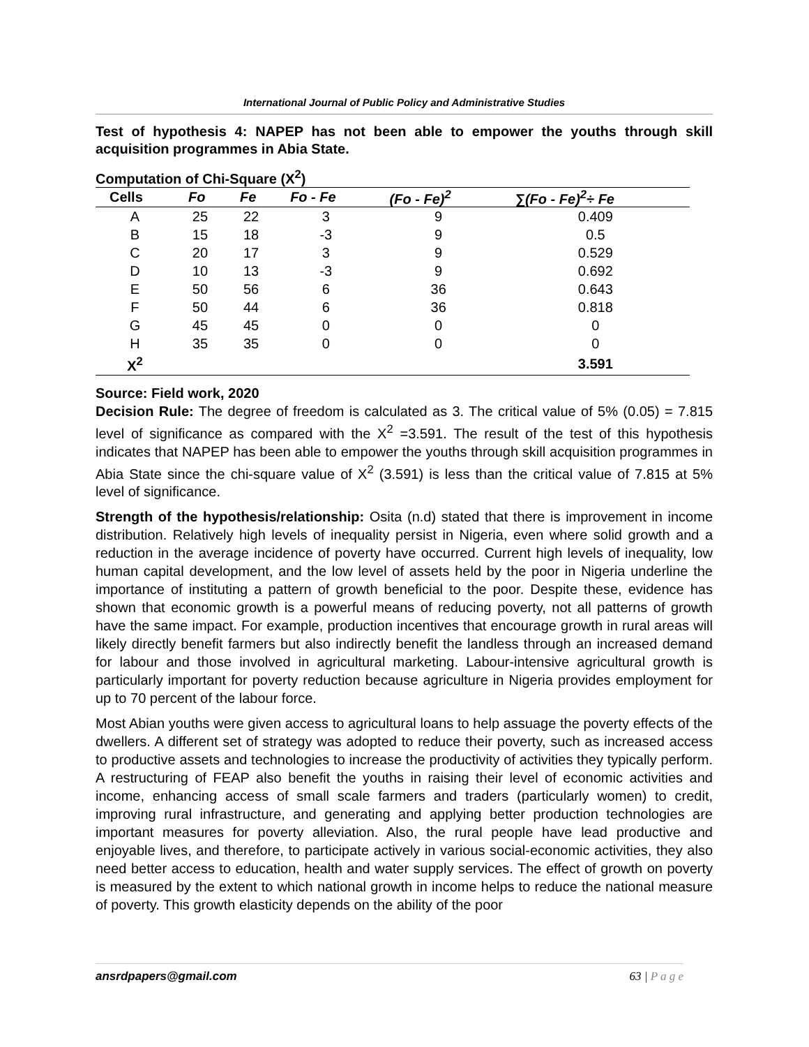International Journal of Public Policy and Administrative Studies
Test of hypothesis 4: NAPEP has not been able to empower the youths through skill acquisition programmes in Abia State.
Computation of Chi-Square (X<sup>2</sup>)
| Cells | Fo | Fe | Fo - Fe | (Fo - Fe)<sup>2</sup> | ∑(Fo - Fe)<sup>2</sup>÷ Fe |
| --- | --- | --- | --- | --- | --- |
| A | 25 | 22 | 3 | 9 | 0.409 |
| B | 15 | 18 | -3 | 9 | 0.5 |
| C | 20 | 17 | 3 | 9 | 0.529 |
| D | 10 | 13 | -3 | 9 | 0.692 |
| E | 50 | 56 | 6 | 36 | 0.643 |
| F | 50 | 44 | 6 | 36 | 0.818 |
| G | 45 | 45 | 0 | 0 | 0 |
| H | 35 | 35 | 0 | 0 | 0 |
| X<sup>2</sup> | | | | | 3.591 |
Source: Field work, 2020
Decision Rule: The degree of freedom is calculated as 3. The critical value of 5% (0.05) = 7.815 level of significance as compared with the X<sup>2</sup> =3.591. The result of the test of this hypothesis indicates that NAPEP has been able to empower the youths through skill acquisition programmes in Abia State since the chi-square value of X<sup>2</sup> (3.591) is less than the critical value of 7.815 at 5% level of significance.
Strength of the hypothesis/relationship: Osita (n.d) stated that there is improvement in income distribution. Relatively high levels of inequality persist in Nigeria, even where solid growth and a reduction in the average incidence of poverty have occurred. Current high levels of inequality, low human capital development, and the low level of assets held by the poor in Nigeria underline the importance of instituting a pattern of growth beneficial to the poor. Despite these, evidence has shown that economic growth is a powerful means of reducing poverty, not all patterns of growth have the same impact. For example, production incentives that encourage growth in rural areas will likely directly benefit farmers but also indirectly benefit the landless through an increased demand for labour and those involved in agricultural marketing. Labour-intensive agricultural growth is particularly important for poverty reduction because agriculture in Nigeria provides employment for up to 70 percent of the labour force.
Most Abian youths were given access to agricultural loans to help assuage the poverty effects of the dwellers. A different set of strategy was adopted to reduce their poverty, such as increased access to productive assets and technologies to increase the productivity of activities they typically perform. A restructuring of FEAP also benefit the youths in raising their level of economic activities and income, enhancing access of small scale farmers and traders (particularly women) to credit, improving rural infrastructure, and generating and applying better production technologies are important measures for poverty alleviation. Also, the rural people have lead productive and enjoyable lives, and therefore, to participate actively in various social-economic activities, they also need better access to education, health and water supply services. The effect of growth on poverty is measured by the extent to which national growth in income helps to reduce the national measure of poverty. This growth elasticity depends on the ability of the poor
ansrdpapers@gmail.com 63 | P a g e